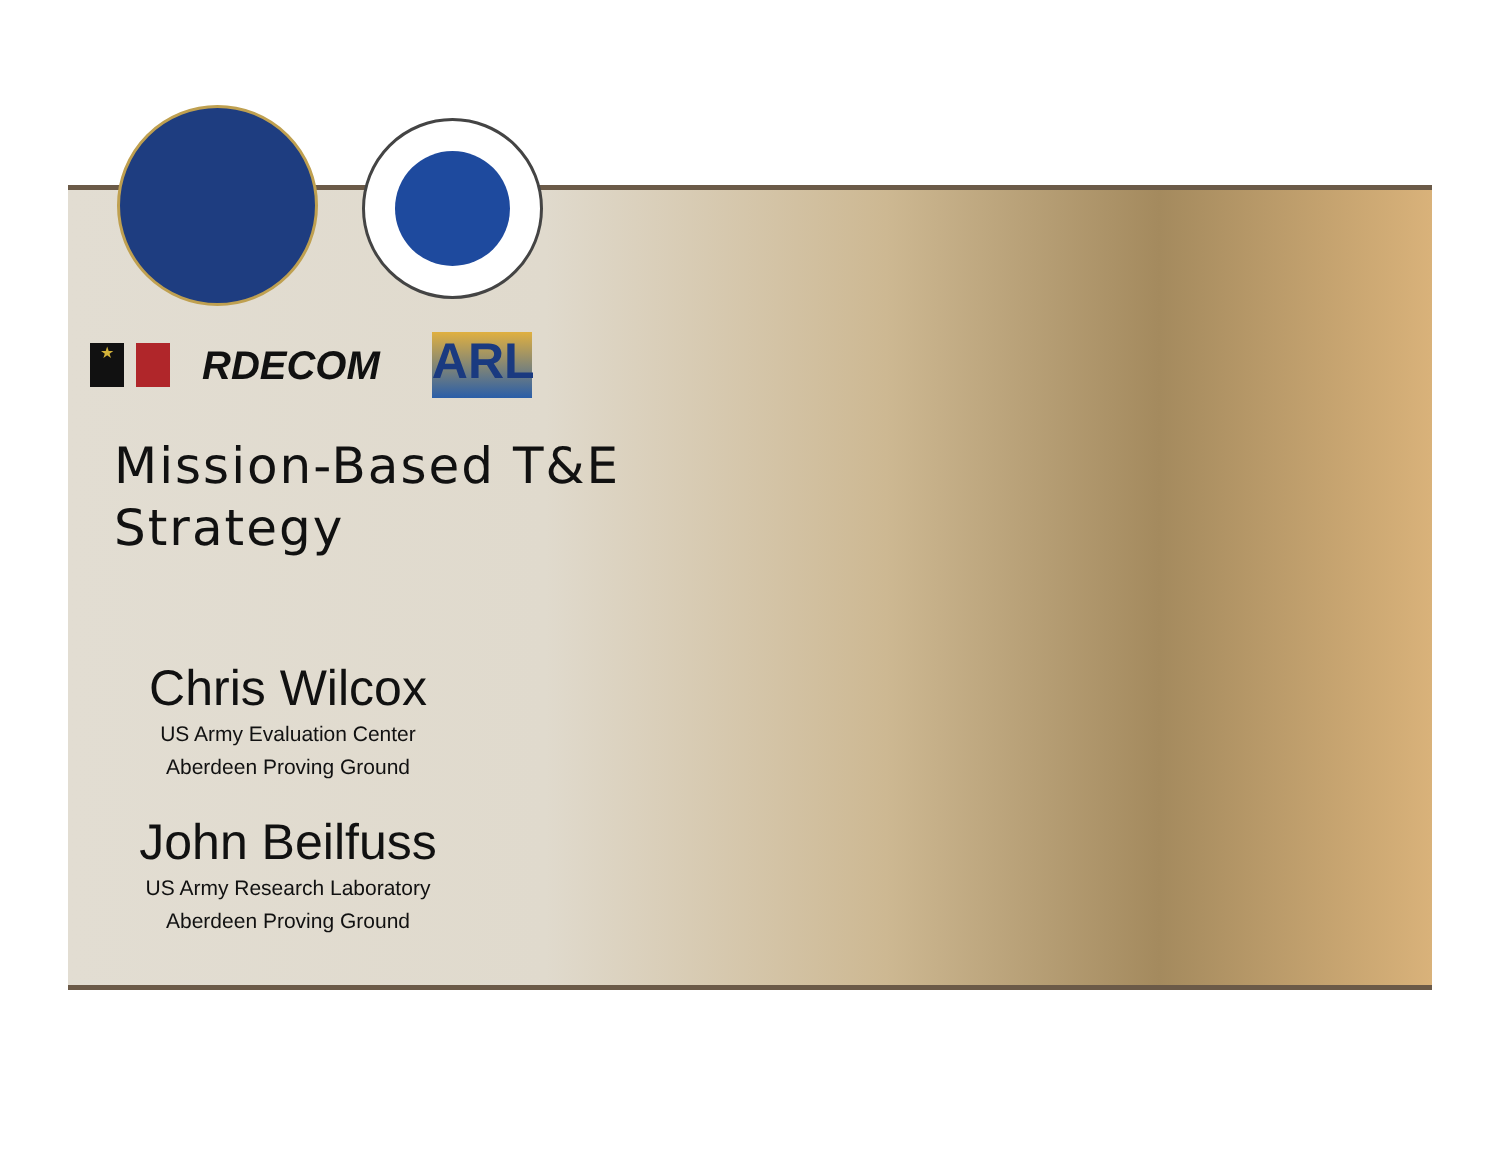★ RDECOM ARL
Mission-Based T&E
Strategy
Chris Wilcox
US Army Evaluation Center
Aberdeen Proving Ground
John Beilfuss
US Army Research Laboratory
Aberdeen Proving Ground